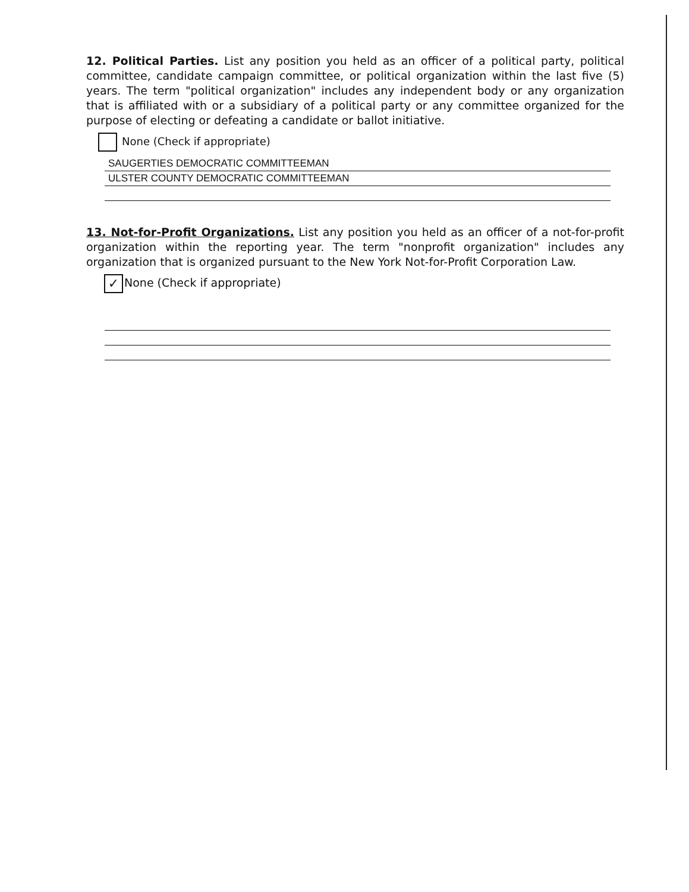12. Political Parties. List any position you held as an officer of a political party, political committee, candidate campaign committee, or political organization within the last five (5) years. The term "political organization" includes any independent body or any organization that is affiliated with or a subsidiary of a political party or any committee organized for the purpose of electing or defeating a candidate or ballot initiative.
None (Check if appropriate)
SAUGERTIES DEMOCRATIC COMMITTEEMAN
ULSTER COUNTY DEMOCRATIC COMMITTEEMAN
13. Not-for-Profit Organizations. List any position you held as an officer of a not-for-profit organization within the reporting year. The term "nonprofit organization" includes any organization that is organized pursuant to the New York Not-for-Profit Corporation Law.
✓ None (Check if appropriate)